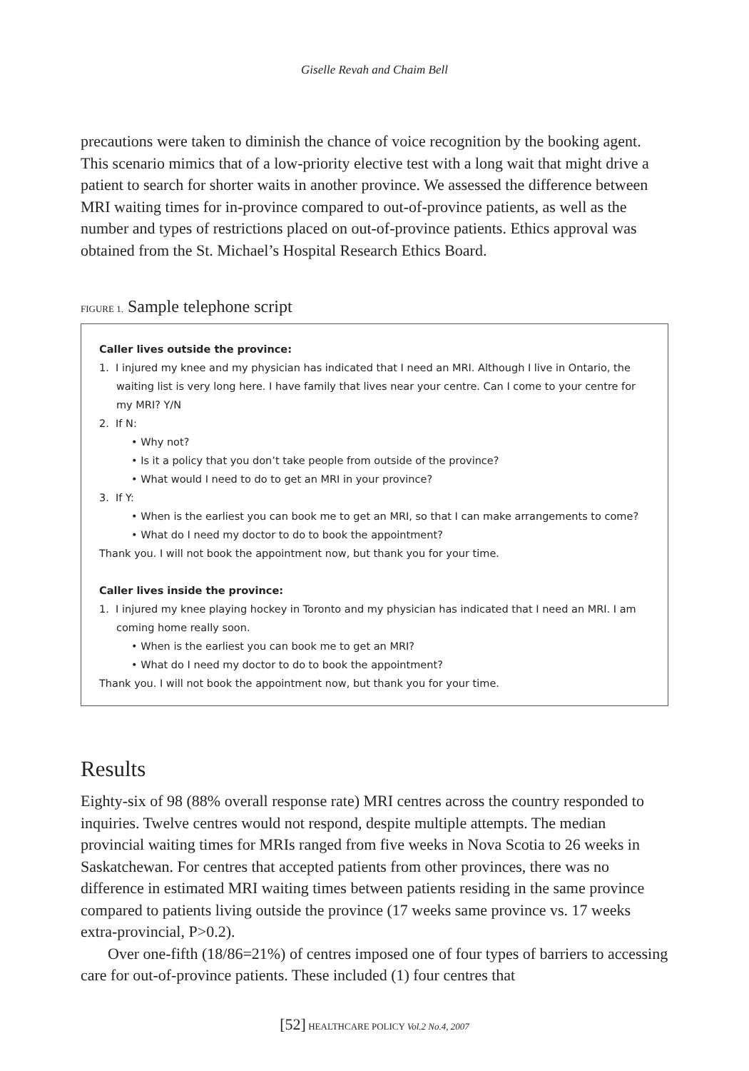Giselle Revah and Chaim Bell
precautions were taken to diminish the chance of voice recognition by the booking agent. This scenario mimics that of a low-priority elective test with a long wait that might drive a patient to search for shorter waits in another province. We assessed the difference between MRI waiting times for in-province compared to out-of-province patients, as well as the number and types of restrictions placed on out-of-province patients. Ethics approval was obtained from the St. Michael’s Hospital Research Ethics Board.
FIGURE 1. Sample telephone script
Caller lives outside the province:
1. I injured my knee and my physician has indicated that I need an MRI. Although I live in Ontario, the
waiting list is very long here. I have family that lives near your centre. Can I come to your centre for my MRI? Y/N
2. If N:
• Why not?
• Is it a policy that you don’t take people from outside of the province?
• What would I need to do to get an MRI in your province?
3. If Y:
• When is the earliest you can book me to get an MRI, so that I can make arrangements to come?
• What do I need my doctor to do to book the appointment?
Thank you. I will not book the appointment now, but thank you for your time.
Caller lives inside the province:
1. I injured my knee playing hockey in Toronto and my physician has indicated that I need an MRI. I am
coming home really soon.
• When is the earliest you can book me to get an MRI?
• What do I need my doctor to do to book the appointment?
Thank you. I will not book the appointment now, but thank you for your time.
Results
Eighty-six of 98 (88% overall response rate) MRI centres across the country responded to inquiries. Twelve centres would not respond, despite multiple attempts. The median provincial waiting times for MRIs ranged from five weeks in Nova Scotia to 26 weeks in Saskatchewan. For centres that accepted patients from other provinces, there was no difference in estimated MRI waiting times between patients residing in the same province compared to patients living outside the province (17 weeks same province vs. 17 weeks extra-provincial, P>0.2).
Over one-fifth (18/86=21%) of centres imposed one of four types of barriers to accessing care for out-of-province patients. These included (1) four centres that
[52] HEALTHCARE POLICY Vol.2 No.4, 2007